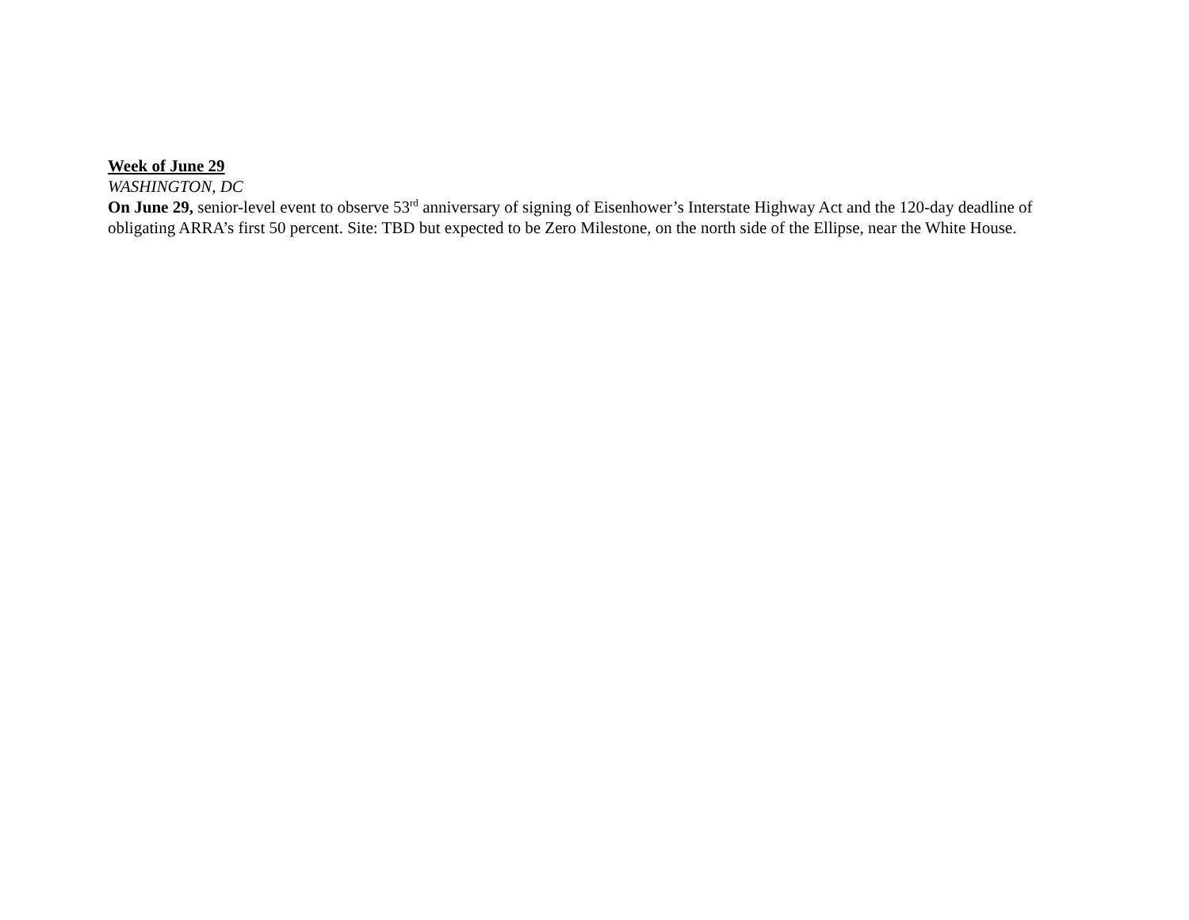Week of June 29
WASHINGTON, DC
On June 29, senior-level event to observe 53<sup>rd</sup> anniversary of signing of Eisenhower’s Interstate Highway Act and the 120-day deadline of obligating ARRA’s first 50 percent. Site: TBD but expected to be Zero Milestone, on the north side of the Ellipse, near the White House.